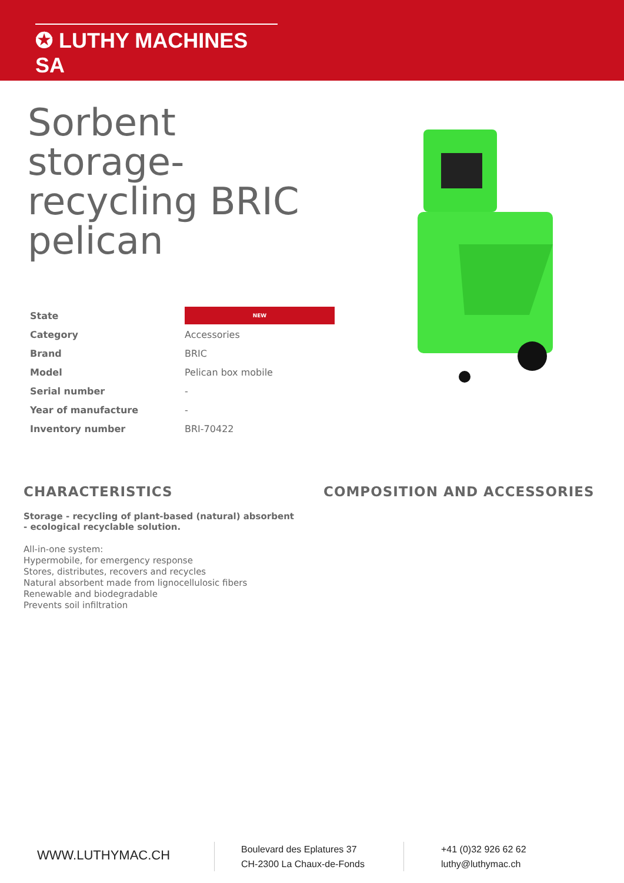✪ LUTHY MACHINES SA
Sorbent storage-recycling BRIC pelican
| State | NEW |
| Category | Accessories |
| Brand | BRIC |
| Model | Pelican box mobile |
| Serial number | - |
| Year of manufacture | - |
| Inventory number | BRI-70422 |
CHARACTERISTICS
Storage - recycling of plant-based (natural) absorbent - ecological recyclable solution.
All-in-one system:
Hypermobile, for emergency response
Stores, distributes, recovers and recycles
Natural absorbent made from lignocellulosic fibers
Renewable and biodegradable
Prevents soil infiltration
COMPOSITION AND ACCESSORIES
WWW.LUTHYMAC.CH
Boulevard des Eplatures 37
CH-2300 La Chaux-de-Fonds
+41 (0)32 926 62 62
luthy@luthymac.ch